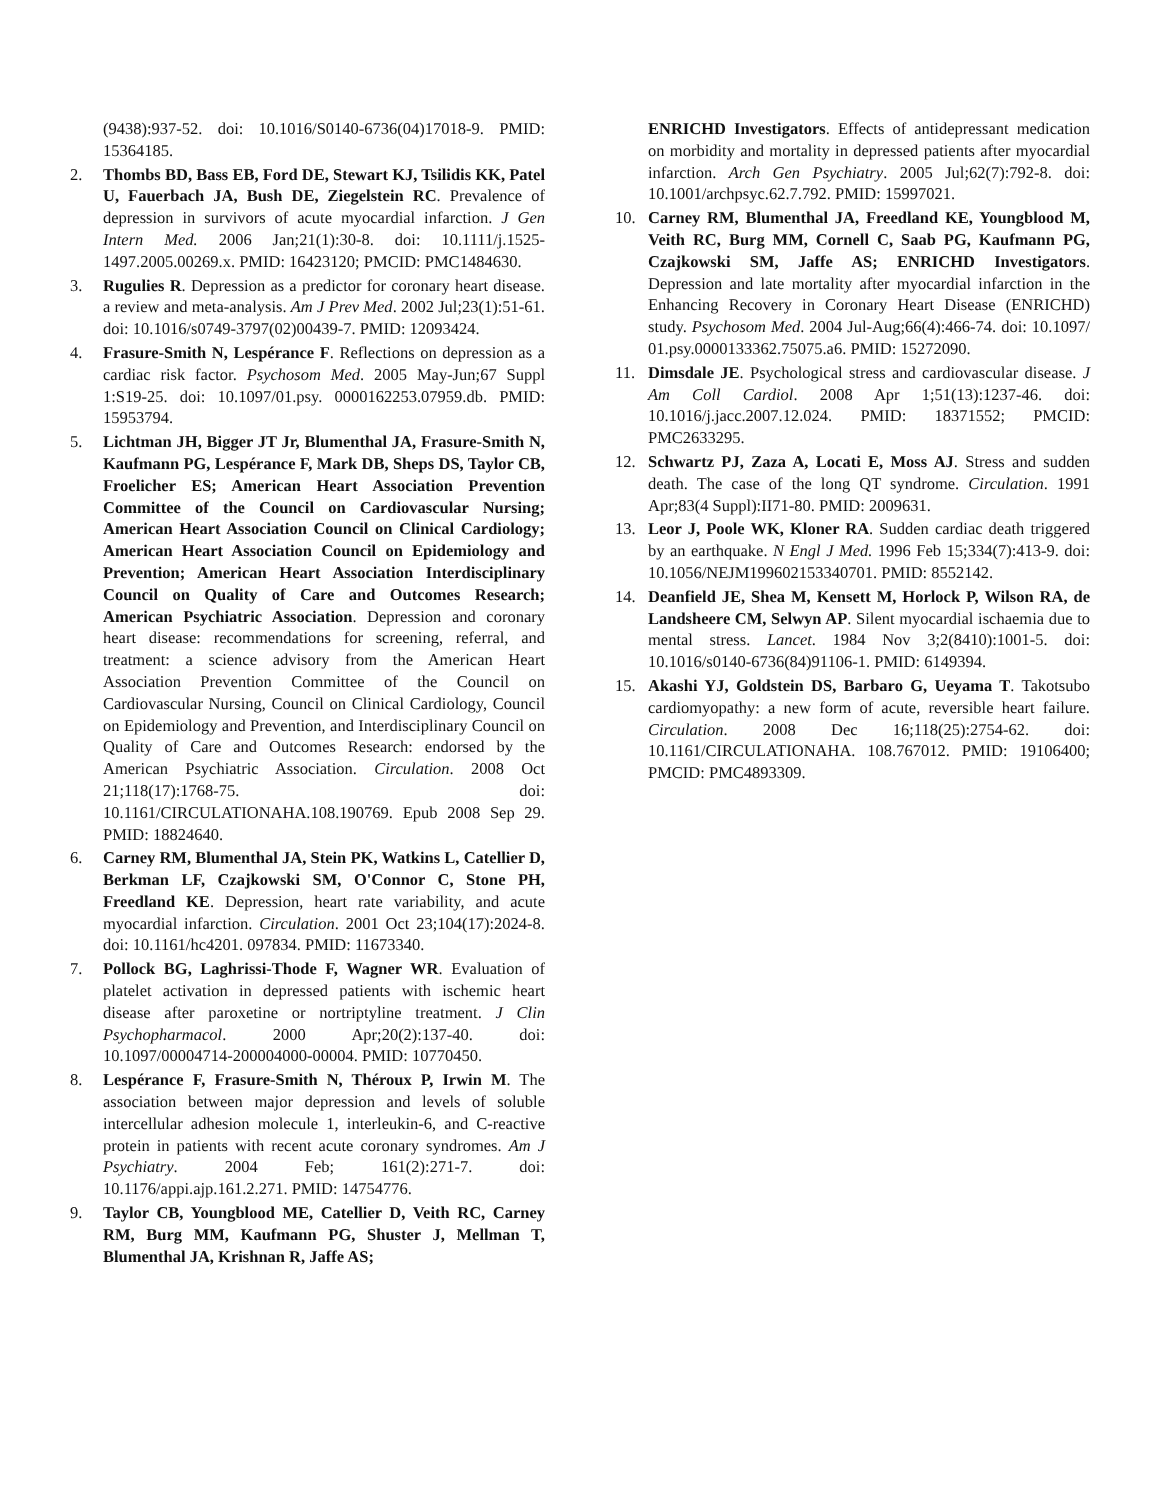(9438):937-52. doi: 10.1016/S0140-6736(04)17018-9. PMID: 15364185.
2. Thombs BD, Bass EB, Ford DE, Stewart KJ, Tsilidis KK, Patel U, Fauerbach JA, Bush DE, Ziegelstein RC. Prevalence of depression in survivors of acute myocardial infarction. J Gen Intern Med. 2006 Jan;21(1):30-8. doi: 10.1111/j.1525-1497.2005.00269.x. PMID: 16423120; PMCID: PMC1484630.
3. Rugulies R. Depression as a predictor for coronary heart disease. a review and meta-analysis. Am J Prev Med. 2002 Jul;23(1):51-61. doi: 10.1016/s0749-3797(02)00439-7. PMID: 12093424.
4. Frasure-Smith N, Lespérance F. Reflections on depression as a cardiac risk factor. Psychosom Med. 2005 May-Jun;67 Suppl 1:S19-25. doi: 10.1097/01.psy. 0000162253.07959.db. PMID: 15953794.
5. Lichtman JH, Bigger JT Jr, Blumenthal JA, Frasure-Smith N, Kaufmann PG, Lespérance F, Mark DB, Sheps DS, Taylor CB, Froelicher ES; American Heart Association Prevention Committee of the Council on Cardiovascular Nursing; American Heart Association Council on Clinical Cardiology; American Heart Association Council on Epidemiology and Prevention; American Heart Association Interdisciplinary Council on Quality of Care and Outcomes Research; American Psychiatric Association. Depression and coronary heart disease: recommendations for screening, referral, and treatment: a science advisory from the American Heart Association Prevention Committee of the Council on Cardiovascular Nursing, Council on Clinical Cardiology, Council on Epidemiology and Prevention, and Interdisciplinary Council on Quality of Care and Outcomes Research: endorsed by the American Psychiatric Association. Circulation. 2008 Oct 21;118(17):1768-75. doi: 10.1161/CIRCULATIONAHA.108.190769. Epub 2008 Sep 29. PMID: 18824640.
6. Carney RM, Blumenthal JA, Stein PK, Watkins L, Catellier D, Berkman LF, Czajkowski SM, O'Connor C, Stone PH, Freedland KE. Depression, heart rate variability, and acute myocardial infarction. Circulation. 2001 Oct 23;104(17):2024-8. doi: 10.1161/hc4201. 097834. PMID: 11673340.
7. Pollock BG, Laghrissi-Thode F, Wagner WR. Evaluation of platelet activation in depressed patients with ischemic heart disease after paroxetine or nortriptyline treatment. J Clin Psychopharmacol. 2000 Apr;20(2):137-40. doi: 10.1097/00004714-200004000-00004. PMID: 10770450.
8. Lespérance F, Frasure-Smith N, Théroux P, Irwin M. The association between major depression and levels of soluble intercellular adhesion molecule 1, interleukin-6, and C-reactive protein in patients with recent acute coronary syndromes. Am J Psychiatry. 2004 Feb; 161(2):271-7. doi: 10.1176/appi.ajp.161.2.271. PMID: 14754776.
9. Taylor CB, Youngblood ME, Catellier D, Veith RC, Carney RM, Burg MM, Kaufmann PG, Shuster J, Mellman T, Blumenthal JA, Krishnan R, Jaffe AS;
ENRICHD Investigators. Effects of antidepressant medication on morbidity and mortality in depressed patients after myocardial infarction. Arch Gen Psychiatry. 2005 Jul;62(7):792-8. doi: 10.1001/archpsyc.62.7.792. PMID: 15997021.
10. Carney RM, Blumenthal JA, Freedland KE, Youngblood M, Veith RC, Burg MM, Cornell C, Saab PG, Kaufmann PG, Czajkowski SM, Jaffe AS; ENRICHD Investigators. Depression and late mortality after myocardial infarction in the Enhancing Recovery in Coronary Heart Disease (ENRICHD) study. Psychosom Med. 2004 Jul-Aug;66(4):466-74. doi: 10.1097/ 01.psy.0000133362.75075.a6. PMID: 15272090.
11. Dimsdale JE. Psychological stress and cardiovascular disease. J Am Coll Cardiol. 2008 Apr 1;51(13):1237-46. doi: 10.1016/j.jacc.2007.12.024. PMID: 18371552; PMCID: PMC2633295.
12. Schwartz PJ, Zaza A, Locati E, Moss AJ. Stress and sudden death. The case of the long QT syndrome. Circulation. 1991 Apr;83(4 Suppl):II71-80. PMID: 2009631.
13. Leor J, Poole WK, Kloner RA. Sudden cardiac death triggered by an earthquake. N Engl J Med. 1996 Feb 15;334(7):413-9. doi: 10.1056/NEJM199602153340701. PMID: 8552142.
14. Deanfield JE, Shea M, Kensett M, Horlock P, Wilson RA, de Landsheere CM, Selwyn AP. Silent myocardial ischaemia due to mental stress. Lancet. 1984 Nov 3;2(8410):1001-5. doi: 10.1016/s0140-6736(84)91106-1. PMID: 6149394.
15. Akashi YJ, Goldstein DS, Barbaro G, Ueyama T. Takotsubo cardiomyopathy: a new form of acute, reversible heart failure. Circulation. 2008 Dec 16;118(25):2754-62. doi: 10.1161/CIRCULATIONAHA. 108.767012. PMID: 19106400; PMCID: PMC4893309.